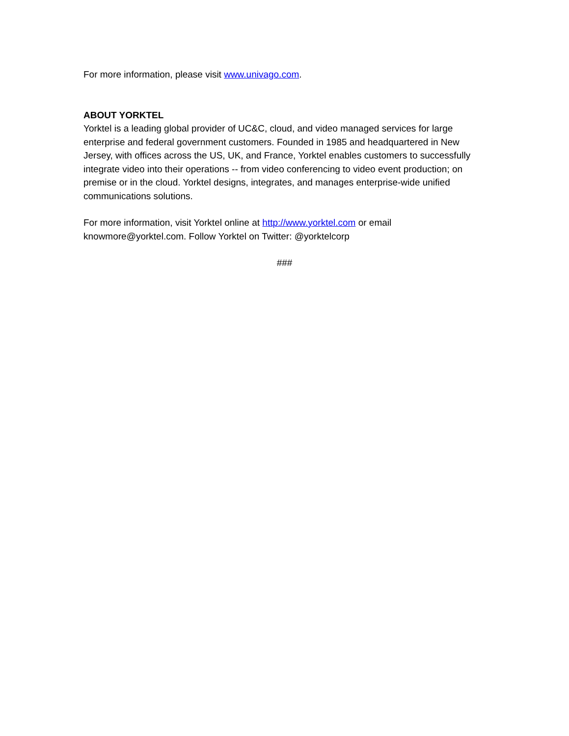For more information, please visit www.univago.com.
ABOUT YORKTEL
Yorktel is a leading global provider of UC&C, cloud, and video managed services for large enterprise and federal government customers. Founded in 1985 and headquartered in New Jersey, with offices across the US, UK, and France, Yorktel enables customers to successfully integrate video into their operations -- from video conferencing to video event production; on premise or in the cloud. Yorktel designs, integrates, and manages enterprise-wide unified communications solutions.
For more information, visit Yorktel online at http://www.yorktel.com or email knowmore@yorktel.com. Follow Yorktel on Twitter: @yorktelcorp
###